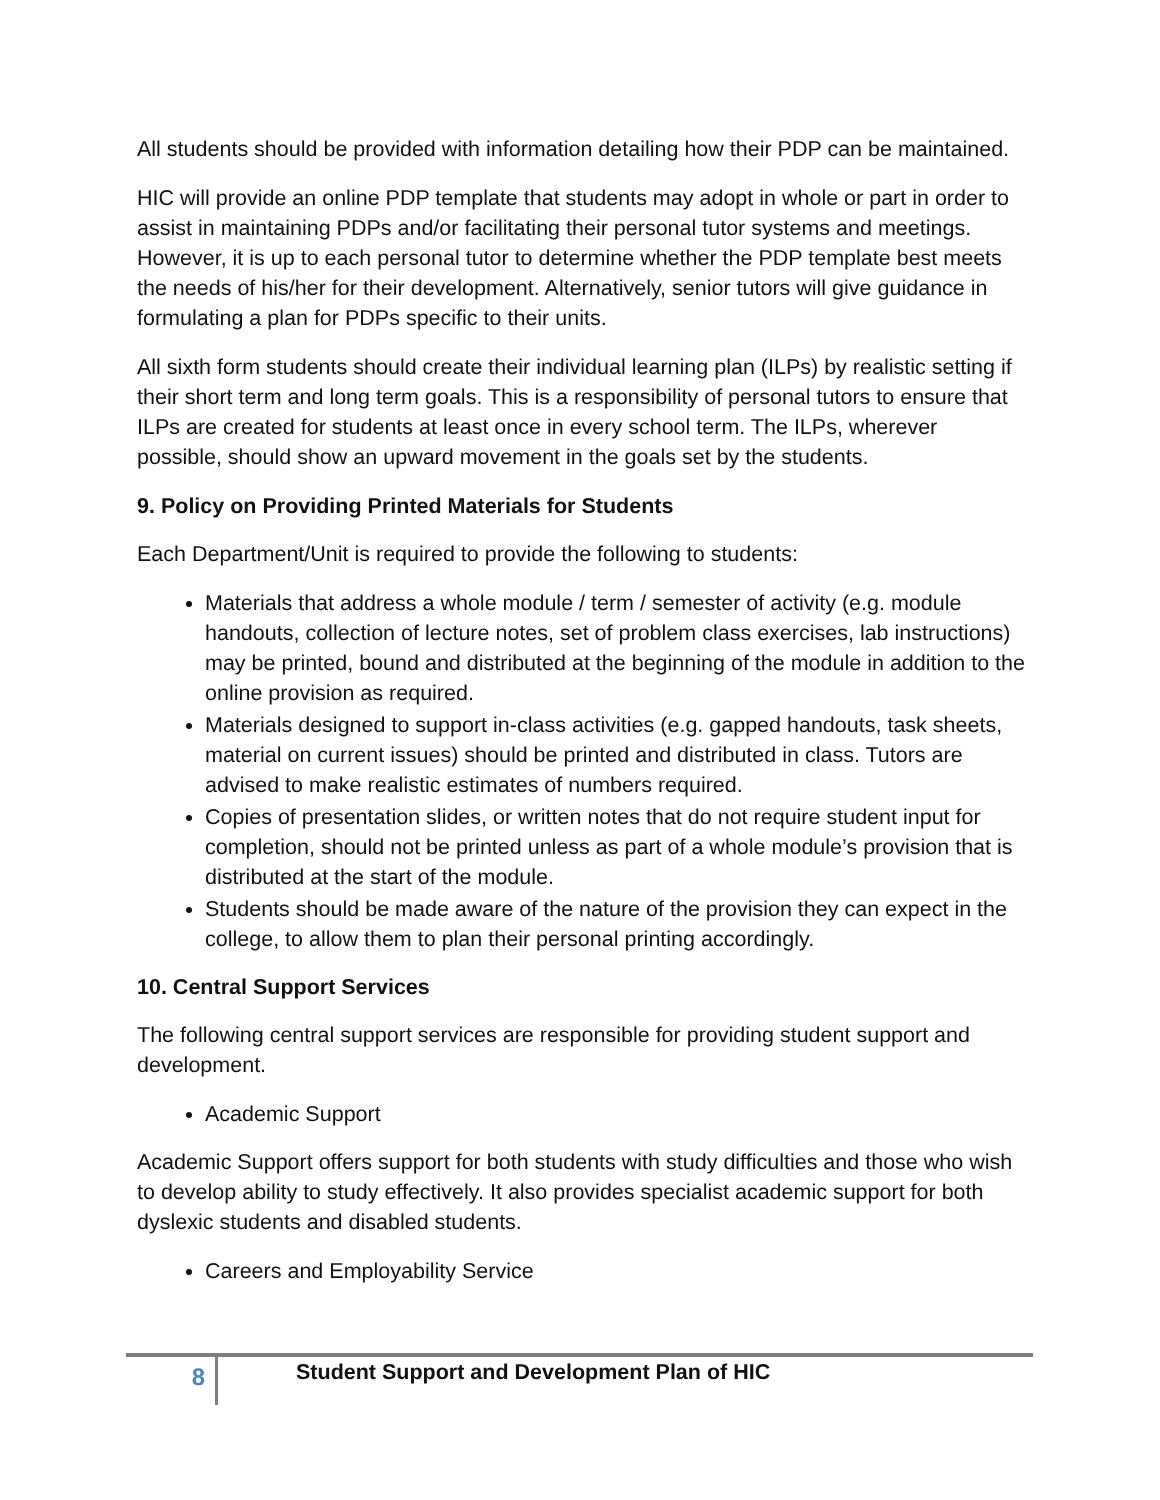All students should be provided with information detailing how their PDP can be maintained.
HIC will provide an online PDP template that students may adopt in whole or part in order to assist in maintaining PDPs and/or facilitating their personal tutor systems and meetings. However, it is up to each personal tutor to determine whether the PDP template best meets the needs of his/her for their development. Alternatively, senior tutors will give guidance in formulating a plan for PDPs specific to their units.
All sixth form students should create their individual learning plan (ILPs) by realistic setting if their short term and long term goals. This is a responsibility of personal tutors to ensure that ILPs are created for students at least once in every school term. The ILPs, wherever possible, should show an upward movement in the goals set by the students.
9. Policy on Providing Printed Materials for Students
Each Department/Unit is required to provide the following to students:
Materials that address a whole module / term / semester of activity (e.g. module handouts, collection of lecture notes, set of problem class exercises, lab instructions) may be printed, bound and distributed at the beginning of the module in addition to the online provision as required.
Materials designed to support in-class activities (e.g. gapped handouts, task sheets, material on current issues) should be printed and distributed in class. Tutors are advised to make realistic estimates of numbers required.
Copies of presentation slides, or written notes that do not require student input for completion, should not be printed unless as part of a whole module’s provision that is distributed at the start of the module.
Students should be made aware of the nature of the provision they can expect in the college, to allow them to plan their personal printing accordingly.
10. Central Support Services
The following central support services are responsible for providing student support and development.
Academic Support
Academic Support offers support for both students with study difficulties and those who wish to develop ability to study effectively. It also provides specialist academic support for both dyslexic students and disabled students.
Careers and Employability Service
8
Student Support and Development Plan of HIC